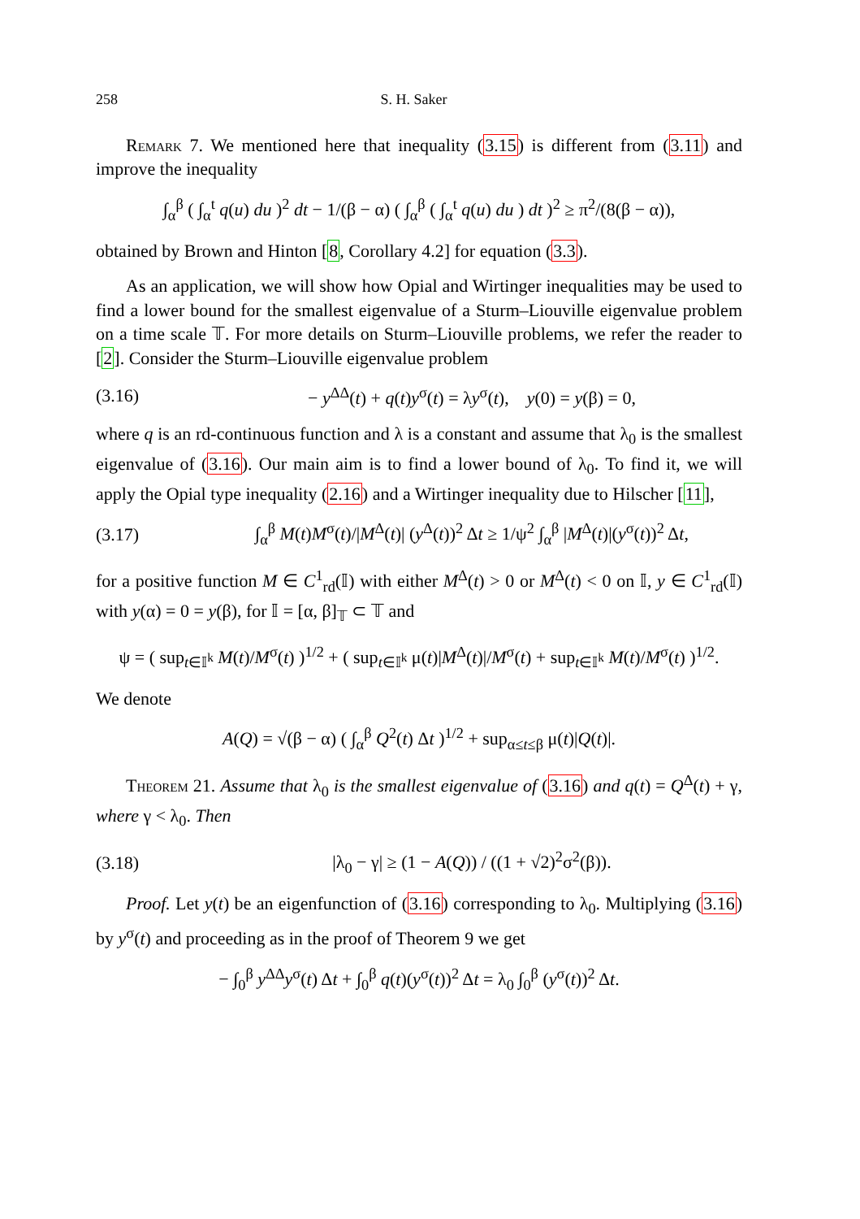258 S. H. Saker
Remark 7. We mentioned here that inequality (3.15) is different from (3.11) and improve the inequality
∫<sub>α</sub><sup>β</sup> ( ∫<sub>α</sub><sup>t</sup> q(u) du )<sup>2</sup> dt − 1/(β − α) ( ∫<sub>α</sub><sup>β</sup> ( ∫<sub>α</sub><sup>t</sup> q(u) du ) dt )<sup>2</sup> ≥ π<sup>2</sup>/(8(β − α)),
obtained by Brown and Hinton [8, Corollary 4.2] for equation (3.3).
As an application, we will show how Opial and Wirtinger inequalities may be used to find a lower bound for the smallest eigenvalue of a Sturm–Liouville eigenvalue problem on a time scale 𝕋. For more details on Sturm–Liouville problems, we refer the reader to [2]. Consider the Sturm–Liouville eigenvalue problem
(3.16) − y<sup>ΔΔ</sup>(t) + q(t)y<sup>σ</sup>(t) = λy<sup>σ</sup>(t), y(0) = y(β) = 0,
where q is an rd-continuous function and λ is a constant and assume that λ<sub>0</sub> is the smallest eigenvalue of (3.16). Our main aim is to find a lower bound of λ<sub>0</sub>. To find it, we will apply the Opial type inequality (2.16) and a Wirtinger inequality due to Hilscher [11],
(3.17) ∫<sub>α</sub><sup>β</sup> M(t)M<sup>σ</sup>(t)/|M<sup>Δ</sup>(t)| (y<sup>Δ</sup>(t))<sup>2</sup> Δt ≥ 1/ψ<sup>2</sup> ∫<sub>α</sub><sup>β</sup> |M<sup>Δ</sup>(t)|(y<sup>σ</sup>(t))<sup>2</sup> Δt,
for a positive function M ∈ C<sup>1</sup><sub>rd</sub>(𝕀) with either M<sup>Δ</sup>(t) > 0 or M<sup>Δ</sup>(t) < 0 on 𝕀, y ∈ C<sup>1</sup><sub>rd</sub>(𝕀) with y(α) = 0 = y(β), for 𝕀 = [α, β]<sub>𝕋</sub> ⊂ 𝕋 and
ψ = ( sup<sub>t∈𝕀<sup>k</sup></sub> M(t)/M<sup>σ</sup>(t) )<sup>1/2</sup> + ( sup<sub>t∈𝕀<sup>k</sup></sub> μ(t)|M<sup>Δ</sup>(t)|/M<sup>σ</sup>(t) + sup<sub>t∈𝕀<sup>k</sup></sub> M(t)/M<sup>σ</sup>(t) )<sup>1/2</sup>.
We denote
A(Q) = √(β − α) ( ∫<sub>α</sub><sup>β</sup> Q<sup>2</sup>(t) Δt )<sup>1/2</sup> + sup<sub>α≤t≤β</sub> μ(t)|Q(t)|.
Theorem 21. Assume that λ<sub>0</sub> is the smallest eigenvalue of (3.16) and q(t) = Q<sup>Δ</sup>(t) + γ, where γ < λ<sub>0</sub>. Then
(3.18) |λ<sub>0</sub> − γ| ≥ (1 − A(Q)) / ((1 + √2)<sup>2</sup>σ<sup>2</sup>(β)).
Proof. Let y(t) be an eigenfunction of (3.16) corresponding to λ<sub>0</sub>. Multiplying (3.16) by y<sup>σ</sup>(t) and proceeding as in the proof of Theorem 9 we get
− ∫<sub>0</sub><sup>β</sup> y<sup>ΔΔ</sup>y<sup>σ</sup>(t) Δt + ∫<sub>0</sub><sup>β</sup> q(t)(y<sup>σ</sup>(t))<sup>2</sup> Δt = λ<sub>0</sub> ∫<sub>0</sub><sup>β</sup> (y<sup>σ</sup>(t))<sup>2</sup> Δt.